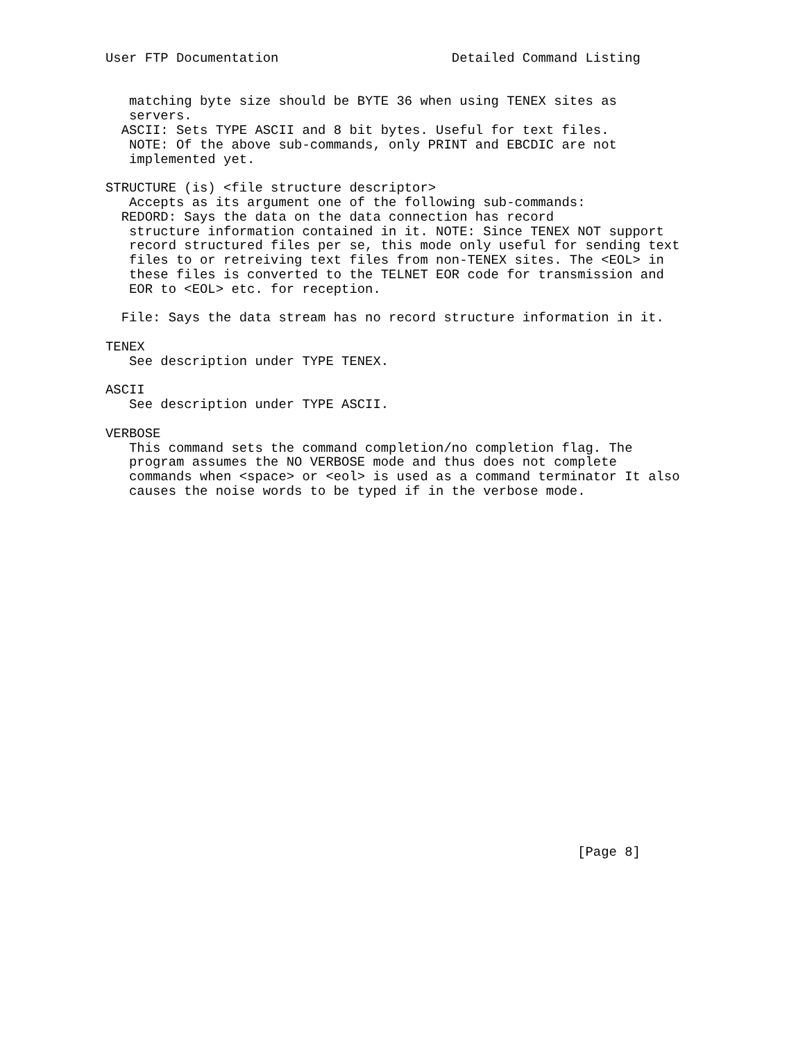User FTP Documentation                      Detailed Command Listing


   matching byte size should be BYTE 36 when using TENEX sites as
   servers.
  ASCII: Sets TYPE ASCII and 8 bit bytes. Useful for text files.
   NOTE: Of the above sub-commands, only PRINT and EBCDIC are not
   implemented yet.

STRUCTURE (is) <file structure descriptor>
   Accepts as its argument one of the following sub-commands:
  REDORD: Says the data on the data connection has record
   structure information contained in it. NOTE: Since TENEX NOT support
   record structured files per se, this mode only useful for sending text
   files to or retreiving text files from non-TENEX sites. The <EOL> in
   these files is converted to the TELNET EOR code for transmission and
   EOR to <EOL> etc. for reception.

  File: Says the data stream has no record structure information in it.

TENEX
   See description under TYPE TENEX.

ASCII
   See description under TYPE ASCII.

VERBOSE
   This command sets the command completion/no completion flag. The
   program assumes the NO VERBOSE mode and thus does not complete
   commands when <space> or <eol> is used as a command terminator It also
   causes the noise words to be typed if in the verbose mode.
























                                                            [Page 8]